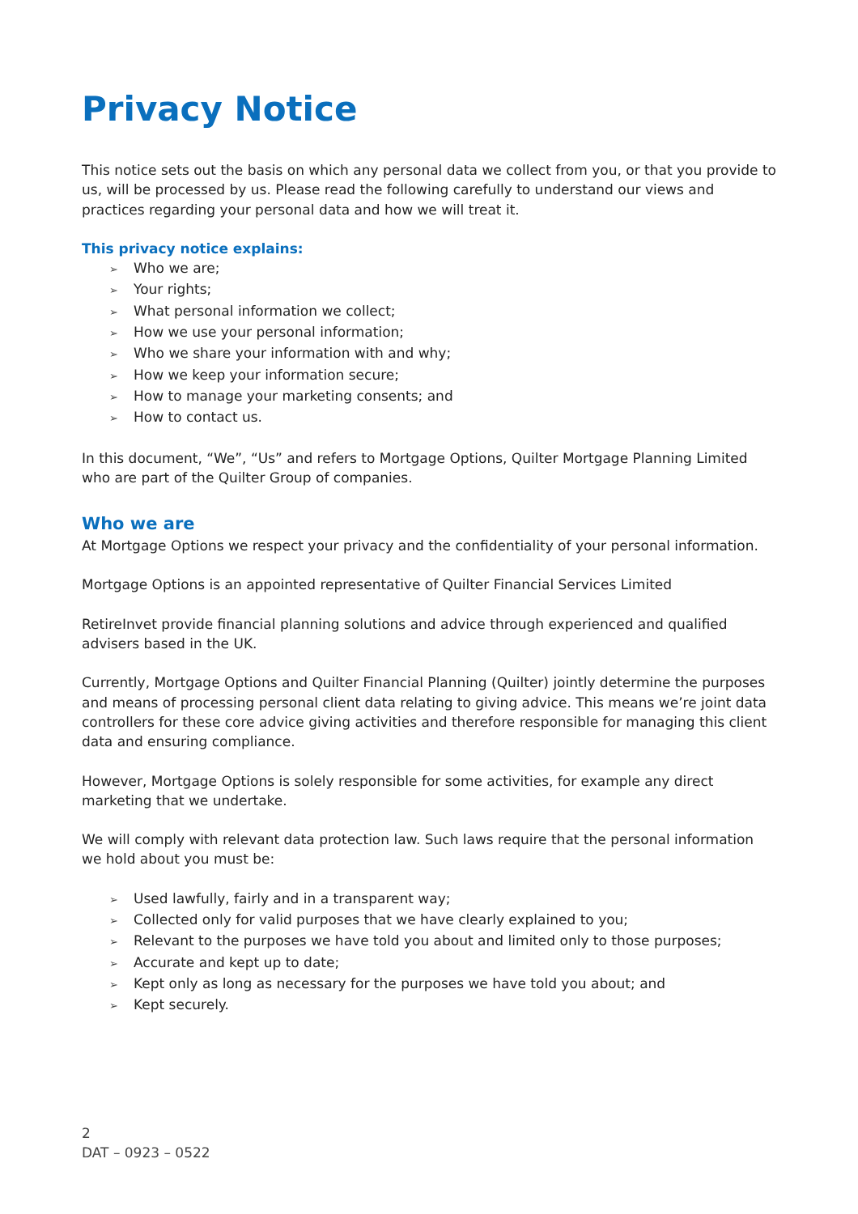Privacy Notice
This notice sets out the basis on which any personal data we collect from you, or that you provide to us, will be processed by us. Please read the following carefully to understand our views and practices regarding your personal data and how we will treat it.
This privacy notice explains:
➢ Who we are;
➢ Your rights;
➢ What personal information we collect;
➢ How we use your personal information;
➢ Who we share your information with and why;
➢ How we keep your information secure;
➢ How to manage your marketing consents; and
➢ How to contact us.
In this document, “We”, “Us” and refers to Mortgage Options, Quilter Mortgage Planning Limited who are part of the Quilter Group of companies.
Who we are
At Mortgage Options we respect your privacy and the confidentiality of your personal information.
Mortgage Options is an appointed representative of Quilter Financial Services Limited
RetireInvet provide financial planning solutions and advice through experienced and qualified advisers based in the UK.
Currently, Mortgage Options and Quilter Financial Planning (Quilter) jointly determine the purposes and means of processing personal client data relating to giving advice. This means we’re joint data controllers for these core advice giving activities and therefore responsible for managing this client data and ensuring compliance.
However, Mortgage Options is solely responsible for some activities, for example any direct marketing that we undertake.
We will comply with relevant data protection law. Such laws require that the personal information we hold about you must be:
➢ Used lawfully, fairly and in a transparent way;
➢ Collected only for valid purposes that we have clearly explained to you;
➢ Relevant to the purposes we have told you about and limited only to those purposes;
➢ Accurate and kept up to date;
➢ Kept only as long as necessary for the purposes we have told you about; and
➢ Kept securely.
2
DAT – 0923 – 0522